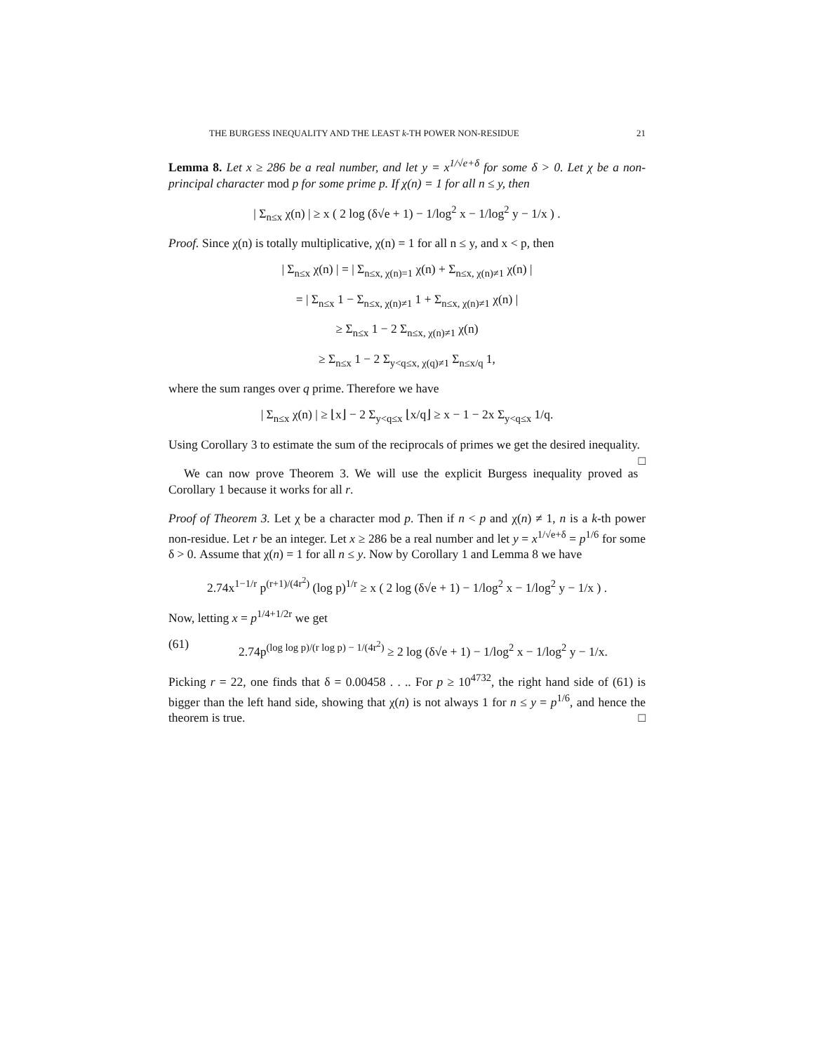THE BURGESS INEQUALITY AND THE LEAST k-TH POWER NON-RESIDUE 21
Lemma 8. Let x ≥ 286 be a real number, and let y = x<sup>1/√e+δ</sup> for some δ > 0. Let χ be a non-principal character mod p for some prime p. If χ(n) = 1 for all n ≤ y, then
| Σ<sub>n≤x</sub> χ(n) | ≥ x ( 2 log (δ√e + 1) − 1/log<sup>2</sup> x − 1/log<sup>2</sup> y − 1/x ) .
Proof. Since χ(n) is totally multiplicative, χ(n) = 1 for all n ≤ y, and x < p, then
| Σ<sub>n≤x</sub> χ(n) | = | Σ<sub>n≤x, χ(n)=1</sub> χ(n) + Σ<sub>n≤x, χ(n)≠1</sub> χ(n) |
= | Σ<sub>n≤x</sub> 1 − Σ<sub>n≤x, χ(n)≠1</sub> 1 + Σ<sub>n≤x, χ(n)≠1</sub> χ(n) |
≥ Σ<sub>n≤x</sub> 1 − 2 Σ<sub>n≤x, χ(n)≠1</sub> χ(n)
≥ Σ<sub>n≤x</sub> 1 − 2 Σ<sub>y<q≤x, χ(q)≠1</sub> Σ<sub>n≤x/q</sub> 1,
where the sum ranges over q prime. Therefore we have
| Σ<sub>n≤x</sub> χ(n) | ≥ ⌊x⌋ − 2 Σ<sub>y<q≤x</sub> ⌊x/q⌋ ≥ x − 1 − 2x Σ<sub>y<q≤x</sub> 1/q.
Using Corollary 3 to estimate the sum of the reciprocals of primes we get the desired inequality. □
We can now prove Theorem 3. We will use the explicit Burgess inequality proved as Corollary 1 because it works for all r.
Proof of Theorem 3. Let χ be a character mod p. Then if n < p and χ(n) ≠ 1, n is a k-th power non-residue. Let r be an integer. Let x ≥ 286 be a real number and let y = x<sup>1/√e+δ</sup> = p<sup>1/6</sup> for some δ > 0. Assume that χ(n) = 1 for all n ≤ y. Now by Corollary 1 and Lemma 8 we have
2.74x<sup>1−1/r</sup> p<sup>(r+1)/(4r<sup>2</sup>)</sup> (log p)<sup>1/r</sup> ≥ x ( 2 log (δ√e + 1) − 1/log<sup>2</sup> x − 1/log<sup>2</sup> y − 1/x ) .
Now, letting x = p<sup>1/4+1/2r</sup> we get
(61) 2.74p<sup>(log log p)/(r log p) − 1/(4r<sup>2</sup>)</sup> ≥ 2 log (δ√e + 1) − 1/log<sup>2</sup> x − 1/log<sup>2</sup> y − 1/x.
Picking r = 22, one finds that δ = 0.00458 . . .. For p ≥ 10<sup>4732</sup>, the right hand side of (61) is bigger than the left hand side, showing that χ(n) is not always 1 for n ≤ y = p<sup>1/6</sup>, and hence the theorem is true. □